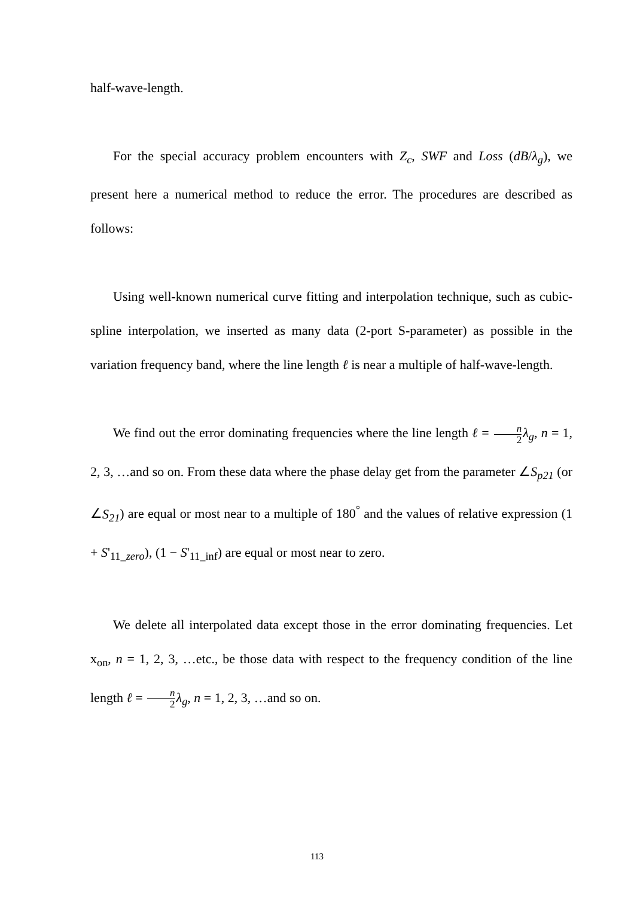half-wave-length.
For the special accuracy problem encounters with Z<sub>c</sub>, SWF and Loss (dB/λ<sub>g</sub>), we present here a numerical method to reduce the error. The procedures are described as follows:
Using well-known numerical curve fitting and interpolation technique, such as cubic-spline interpolation, we inserted as many data (2-port S-parameter) as possible in the variation frequency band, where the line length ℓ is near a multiple of half-wave-length.
We find out the error dominating frequencies where the line length ℓ = n 2 λ<sub>g</sub>, n = 1, 2, 3, …and so on. From these data where the phase delay get from the parameter ∠S<sub>p21</sub> (or ∠S<sub>21</sub>) are equal or most near to a multiple of 180<sup>°</sup> and the values of relative expression (1 + S'<sub>11_zero</sub>), (1 − S'<sub>11_inf</sub>) are equal or most near to zero.
We delete all interpolated data except those in the error dominating frequencies. Let x<sub>on</sub>, n = 1, 2, 3, …etc., be those data with respect to the frequency condition of the line length ℓ = n 2 λ<sub>g</sub>, n = 1, 2, 3, …and so on.
113